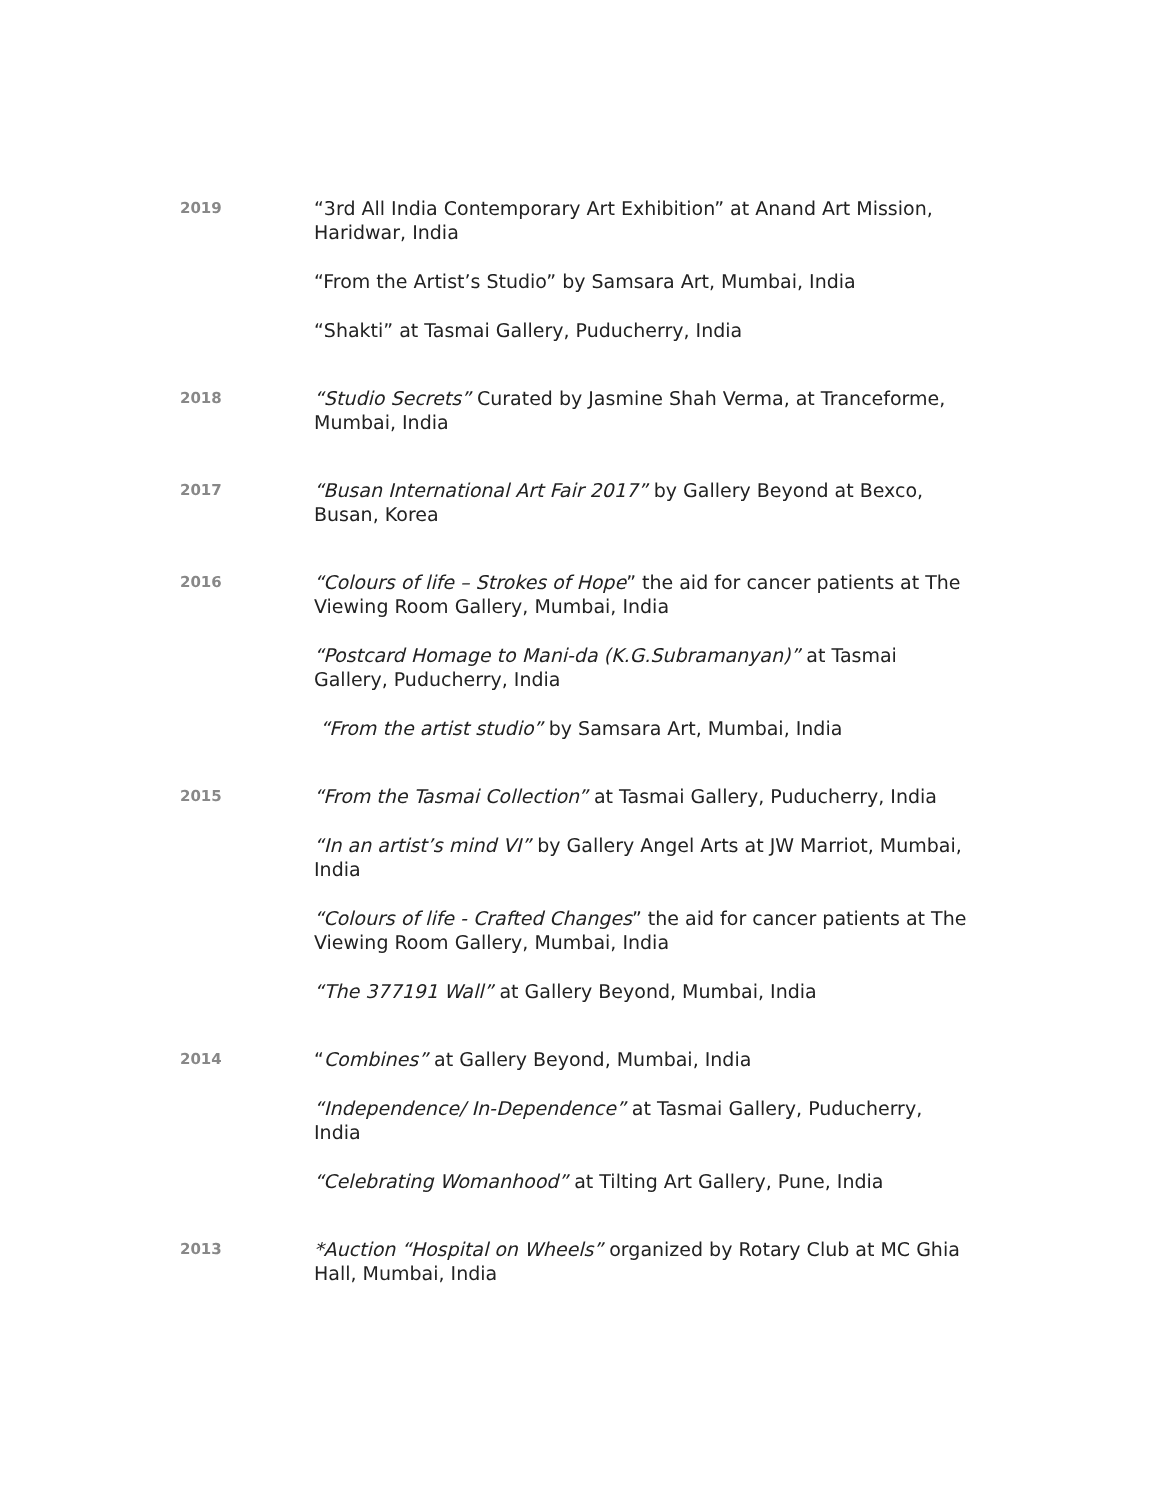2019
“3rd All India Contemporary Art Exhibition” at Anand Art Mission, Haridwar, India
“From the Artist’s Studio” by Samsara Art, Mumbai, India
“Shakti” at Tasmai Gallery, Puducherry, India
2018
“Studio Secrets” Curated by Jasmine Shah Verma, at Tranceforme, Mumbai, India
2017
“Busan International Art Fair 2017” by Gallery Beyond at Bexco, Busan, Korea
2016
“Colours of life – Strokes of Hope” the aid for cancer patients at The Viewing Room Gallery, Mumbai, India
“Postcard Homage to Mani-da (K.G.Subramanyan)” at Tasmai Gallery, Puducherry, India
“From the artist studio” by Samsara Art, Mumbai, India
2015
“From the Tasmai Collection” at Tasmai Gallery, Puducherry, India
“In an artist’s mind VI” by Gallery Angel Arts at JW Marriot, Mumbai, India
“Colours of life - Crafted Changes” the aid for cancer patients at The Viewing Room Gallery, Mumbai, India
“The 377191 Wall” at Gallery Beyond, Mumbai, India
2014
“Combines” at Gallery Beyond, Mumbai, India
“Independence/ In-Dependence” at Tasmai Gallery, Puducherry, India
“Celebrating Womanhood” at Tilting Art Gallery, Pune, India
2013
*Auction “Hospital on Wheels” organized by Rotary Club at MC Ghia Hall, Mumbai, India